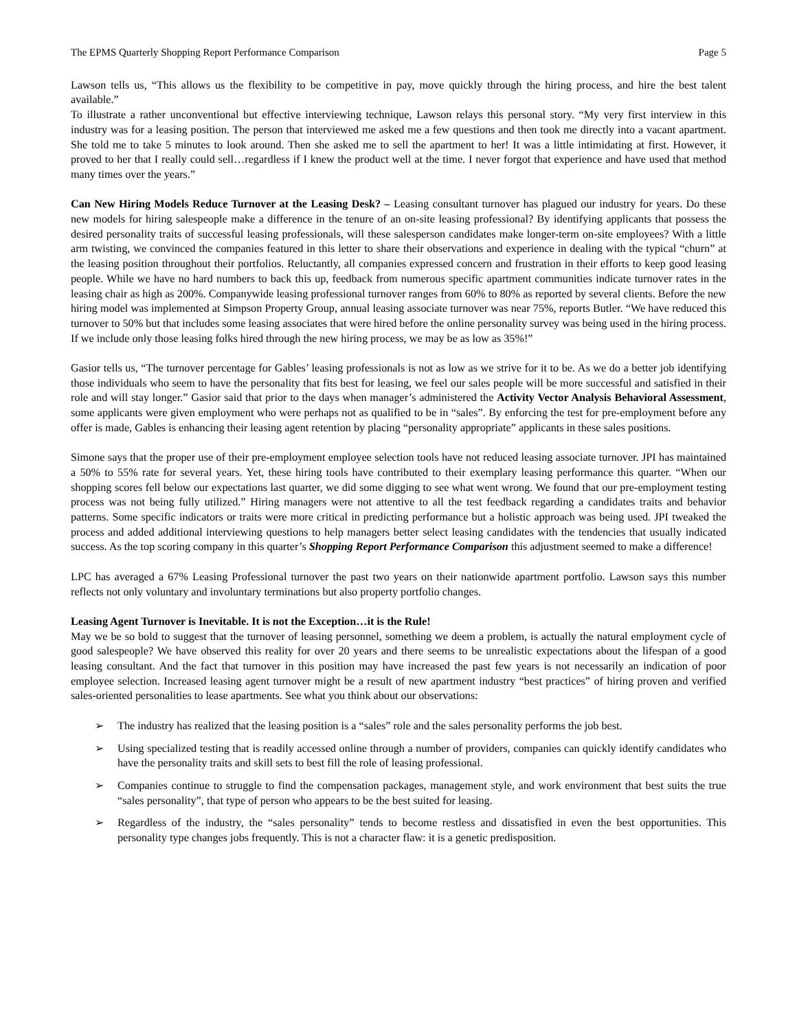The EPMS Quarterly Shopping Report Performance Comparison Page 5
Lawson tells us, “This allows us the flexibility to be competitive in pay, move quickly through the hiring process, and hire the best talent available.”
To illustrate a rather unconventional but effective interviewing technique, Lawson relays this personal story. “My very first interview in this industry was for a leasing position. The person that interviewed me asked me a few questions and then took me directly into a vacant apartment. She told me to take 5 minutes to look around. Then she asked me to sell the apartment to her! It was a little intimidating at first. However, it proved to her that I really could sell…regardless if I knew the product well at the time. I never forgot that experience and have used that method many times over the years.”
Can New Hiring Models Reduce Turnover at the Leasing Desk? – Leasing consultant turnover has plagued our industry for years. Do these new models for hiring salespeople make a difference in the tenure of an on-site leasing professional? By identifying applicants that possess the desired personality traits of successful leasing professionals, will these salesperson candidates make longer-term on-site employees? With a little arm twisting, we convinced the companies featured in this letter to share their observations and experience in dealing with the typical “churn” at the leasing position throughout their portfolios. Reluctantly, all companies expressed concern and frustration in their efforts to keep good leasing people. While we have no hard numbers to back this up, feedback from numerous specific apartment communities indicate turnover rates in the leasing chair as high as 200%. Companywide leasing professional turnover ranges from 60% to 80% as reported by several clients. Before the new hiring model was implemented at Simpson Property Group, annual leasing associate turnover was near 75%, reports Butler. “We have reduced this turnover to 50% but that includes some leasing associates that were hired before the online personality survey was being used in the hiring process. If we include only those leasing folks hired through the new hiring process, we may be as low as 35%!”
Gasior tells us, “The turnover percentage for Gables’ leasing professionals is not as low as we strive for it to be. As we do a better job identifying those individuals who seem to have the personality that fits best for leasing, we feel our sales people will be more successful and satisfied in their role and will stay longer.” Gasior said that prior to the days when manager’s administered the Activity Vector Analysis Behavioral Assessment, some applicants were given employment who were perhaps not as qualified to be in “sales”. By enforcing the test for pre-employment before any offer is made, Gables is enhancing their leasing agent retention by placing “personality appropriate” applicants in these sales positions.
Simone says that the proper use of their pre-employment employee selection tools have not reduced leasing associate turnover. JPI has maintained a 50% to 55% rate for several years. Yet, these hiring tools have contributed to their exemplary leasing performance this quarter. “When our shopping scores fell below our expectations last quarter, we did some digging to see what went wrong. We found that our pre-employment testing process was not being fully utilized.” Hiring managers were not attentive to all the test feedback regarding a candidates traits and behavior patterns. Some specific indicators or traits were more critical in predicting performance but a holistic approach was being used. JPI tweaked the process and added additional interviewing questions to help managers better select leasing candidates with the tendencies that usually indicated success. As the top scoring company in this quarter’s Shopping Report Performance Comparison this adjustment seemed to make a difference!
LPC has averaged a 67% Leasing Professional turnover the past two years on their nationwide apartment portfolio. Lawson says this number reflects not only voluntary and involuntary terminations but also property portfolio changes.
Leasing Agent Turnover is Inevitable. It is not the Exception…it is the Rule!
May we be so bold to suggest that the turnover of leasing personnel, something we deem a problem, is actually the natural employment cycle of good salespeople? We have observed this reality for over 20 years and there seems to be unrealistic expectations about the lifespan of a good leasing consultant. And the fact that turnover in this position may have increased the past few years is not necessarily an indication of poor employee selection. Increased leasing agent turnover might be a result of new apartment industry “best practices” of hiring proven and verified sales-oriented personalities to lease apartments. See what you think about our observations:
➢ The industry has realized that the leasing position is a “sales” role and the sales personality performs the job best.
➢ Using specialized testing that is readily accessed online through a number of providers, companies can quickly identify candidates who have the personality traits and skill sets to best fill the role of leasing professional.
➢ Companies continue to struggle to find the compensation packages, management style, and work environment that best suits the true “sales personality”, that type of person who appears to be the best suited for leasing.
➢ Regardless of the industry, the “sales personality” tends to become restless and dissatisfied in even the best opportunities. This personality type changes jobs frequently. This is not a character flaw: it is a genetic predisposition.